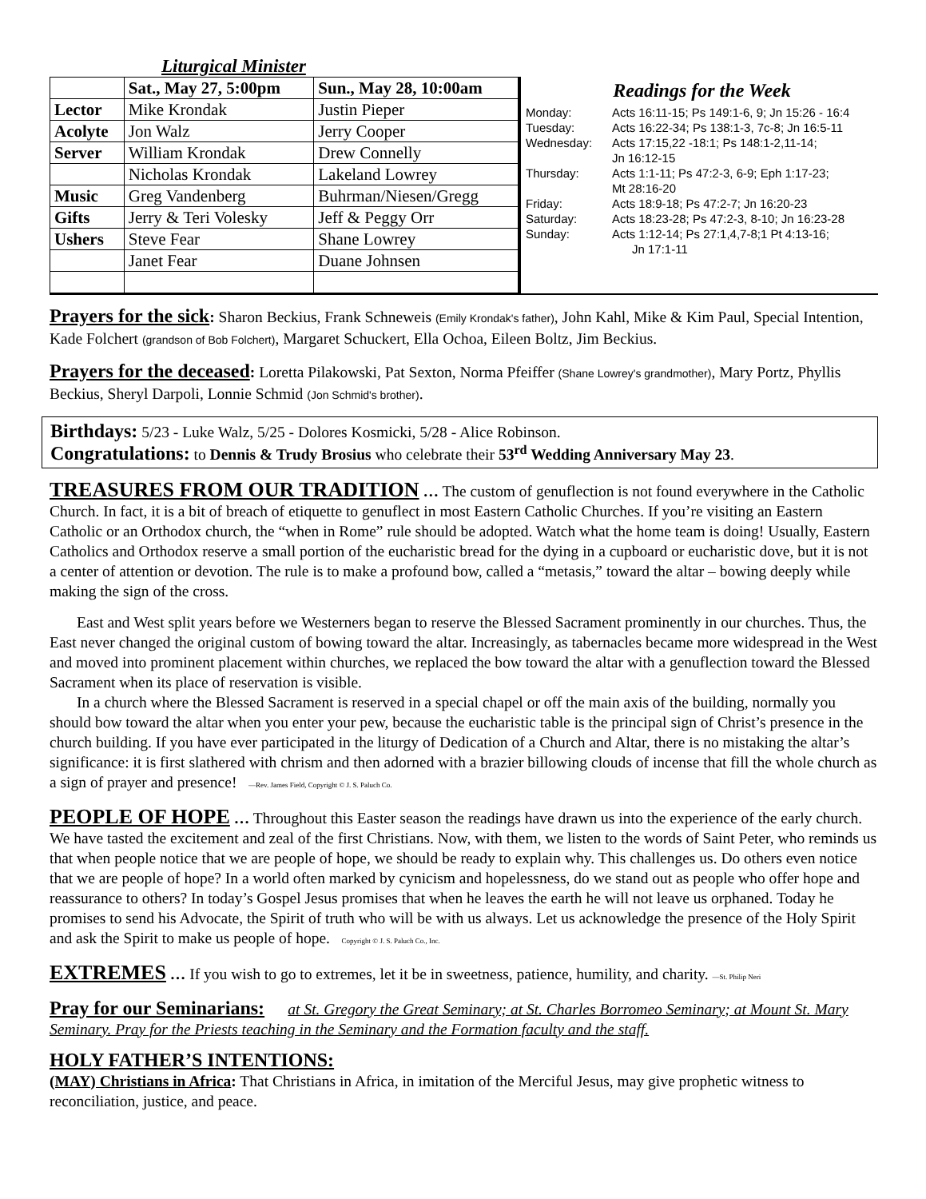Liturgical Minister
| | Sat., May 27, 5:00pm | Sun., May 28, 10:00am |
| --- | --- | --- |
| Lector | Mike Krondak | Justin Pieper |
| Acolyte | Jon Walz | Jerry Cooper |
| Server | William Krondak | Drew Connelly |
| | Nicholas Krondak | Lakeland Lowrey |
| Music | Greg Vandenberg | Buhrman/Niesen/Gregg |
| Gifts | Jerry & Teri Volesky | Jeff & Peggy Orr |
| Ushers | Steve Fear | Shane Lowrey |
| | Janet Fear | Duane Johnsen |
Readings for the Week
Monday: Acts 16:11-15; Ps 149:1-6, 9; Jn 15:26 - 16:4
Tuesday: Acts 16:22-34; Ps 138:1-3, 7c-8; Jn 16:5-11
Wednesday: Acts 17:15,22 -18:1; Ps 148:1-2,11-14;
Jn 16:12-15
Thursday: Acts 1:1-11; Ps 47:2-3, 6-9; Eph 1:17-23;
Mt 28:16-20
Friday: Acts 18:9-18; Ps 47:2-7; Jn 16:20-23
Saturday: Acts 18:23-28; Ps 47:2-3, 8-10; Jn 16:23-28
Sunday: Acts 1:12-14; Ps 27:1,4,7-8;1 Pt 4:13-16;
Jn 17:1-11
Prayers for the sick: Sharon Beckius, Frank Schneweis (Emily Krondak's father), John Kahl, Mike & Kim Paul, Special Intention, Kade Folchert (grandson of Bob Folchert), Margaret Schuckert, Ella Ochoa, Eileen Boltz, Jim Beckius.
Prayers for the deceased: Loretta Pilakowski, Pat Sexton, Norma Pfeiffer (Shane Lowrey's grandmother), Mary Portz, Phyllis Beckius, Sheryl Darpoli, Lonnie Schmid (Jon Schmid's brother).
Birthdays: 5/23 - Luke Walz, 5/25 - Dolores Kosmicki, 5/28 - Alice Robinson.
Congratulations: to Dennis & Trudy Brosius who celebrate their 53<sup>rd</sup> Wedding Anniversary May 23.
TREASURES FROM OUR TRADITION … The custom of genuflection is not found everywhere in the Catholic Church. In fact, it is a bit of breach of etiquette to genuflect in most Eastern Catholic Churches. If you’re visiting an Eastern Catholic or an Orthodox church, the “when in Rome” rule should be adopted. Watch what the home team is doing! Usually, Eastern Catholics and Orthodox reserve a small portion of the eucharistic bread for the dying in a cupboard or eucharistic dove, but it is not a center of attention or devotion. The rule is to make a profound bow, called a “metasis,” toward the altar – bowing deeply while making the sign of the cross.
East and West split years before we Westerners began to reserve the Blessed Sacrament prominently in our churches. Thus, the East never changed the original custom of bowing toward the altar. Increasingly, as tabernacles became more widespread in the West and moved into prominent placement within churches, we replaced the bow toward the altar with a genuflection toward the Blessed Sacrament when its place of reservation is visible.
In a church where the Blessed Sacrament is reserved in a special chapel or off the main axis of the building, normally you should bow toward the altar when you enter your pew, because the eucharistic table is the principal sign of Christ’s presence in the church building. If you have ever participated in the liturgy of Dedication of a Church and Altar, there is no mistaking the altar’s significance: it is first slathered with chrism and then adorned with a brazier billowing clouds of incense that fill the whole church as a sign of prayer and presence! —Rev. James Field, Copyright © J. S. Paluch Co.
PEOPLE OF HOPE … Throughout this Easter season the readings have drawn us into the experience of the early church. We have tasted the excitement and zeal of the first Christians. Now, with them, we listen to the words of Saint Peter, who reminds us that when people notice that we are people of hope, we should be ready to explain why. This challenges us. Do others even notice that we are people of hope? In a world often marked by cynicism and hopelessness, do we stand out as people who offer hope and reassurance to others? In today’s Gospel Jesus promises that when he leaves the earth he will not leave us orphaned. Today he promises to send his Advocate, the Spirit of truth who will be with us always. Let us acknowledge the presence of the Holy Spirit and ask the Spirit to make us people of hope. Copyright © J. S. Paluch Co., Inc.
EXTREMES … If you wish to go to extremes, let it be in sweetness, patience, humility, and charity. —St. Philip Neri
Pray for our Seminarians: at St. Gregory the Great Seminary; at St. Charles Borromeo Seminary; at Mount St. Mary Seminary. Pray for the Priests teaching in the Seminary and the Formation faculty and the staff.
HOLY FATHER’S INTENTIONS:
(MAY) Christians in Africa: That Christians in Africa, in imitation of the Merciful Jesus, may give prophetic witness to reconciliation, justice, and peace.